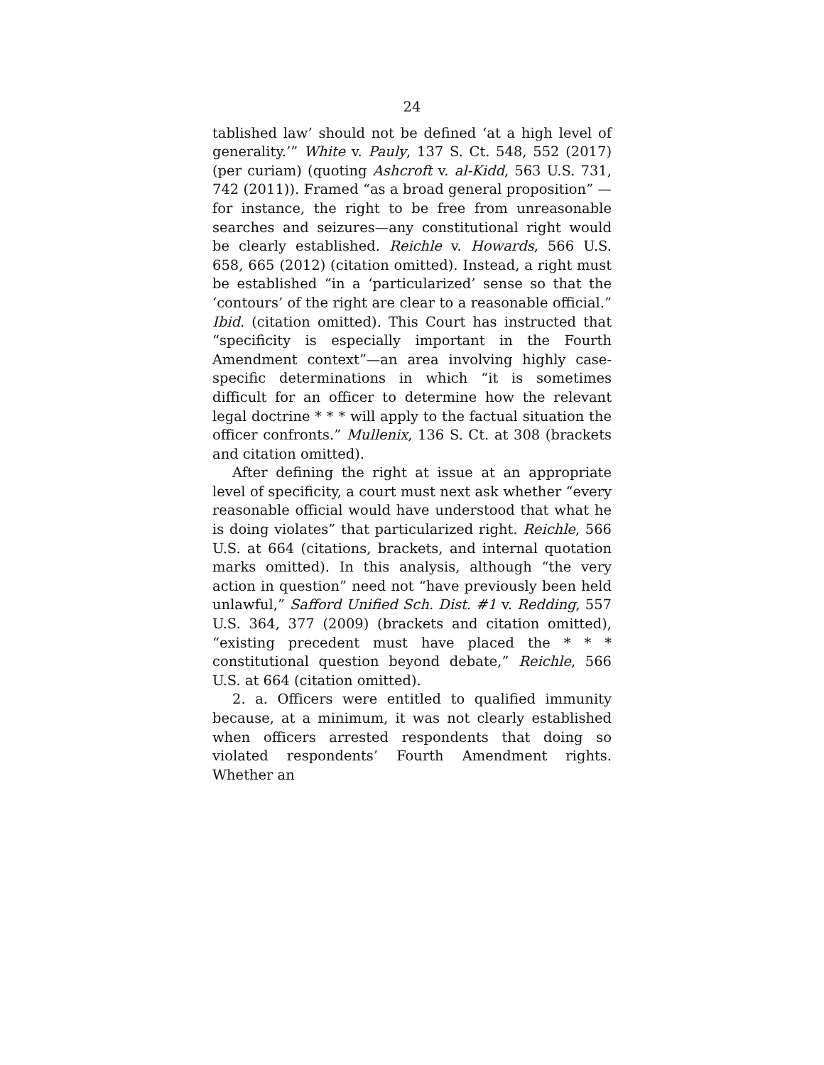24
tablished law’ should not be defined ‘at a high level of generality.’” White v. Pauly, 137 S. Ct. 548, 552 (2017) (per curiam) (quoting Ashcroft v. al-Kidd, 563 U.S. 731, 742 (2011)). Framed “as a broad general proposition” —for instance, the right to be free from unreasonable searches and seizures—any constitutional right would be clearly established. Reichle v. Howards, 566 U.S. 658, 665 (2012) (citation omitted). Instead, a right must be established “in a ‘particularized’ sense so that the ‘contours’ of the right are clear to a reasonable official.” Ibid. (citation omitted). This Court has instructed that “specificity is especially important in the Fourth Amendment context”—an area involving highly case-specific determinations in which “it is sometimes difficult for an officer to determine how the relevant legal doctrine * * * will apply to the factual situation the officer confronts.” Mullenix, 136 S. Ct. at 308 (brackets and citation omitted).
After defining the right at issue at an appropriate level of specificity, a court must next ask whether “every reasonable official would have understood that what he is doing violates” that particularized right. Reichle, 566 U.S. at 664 (citations, brackets, and internal quotation marks omitted). In this analysis, although “the very action in question” need not “have previously been held unlawful,” Safford Unified Sch. Dist. #1 v. Redding, 557 U.S. 364, 377 (2009) (brackets and citation omitted), “existing precedent must have placed the * * * constitutional question beyond debate,” Reichle, 566 U.S. at 664 (citation omitted).
2. a. Officers were entitled to qualified immunity because, at a minimum, it was not clearly established when officers arrested respondents that doing so violated respondents’ Fourth Amendment rights. Whether an